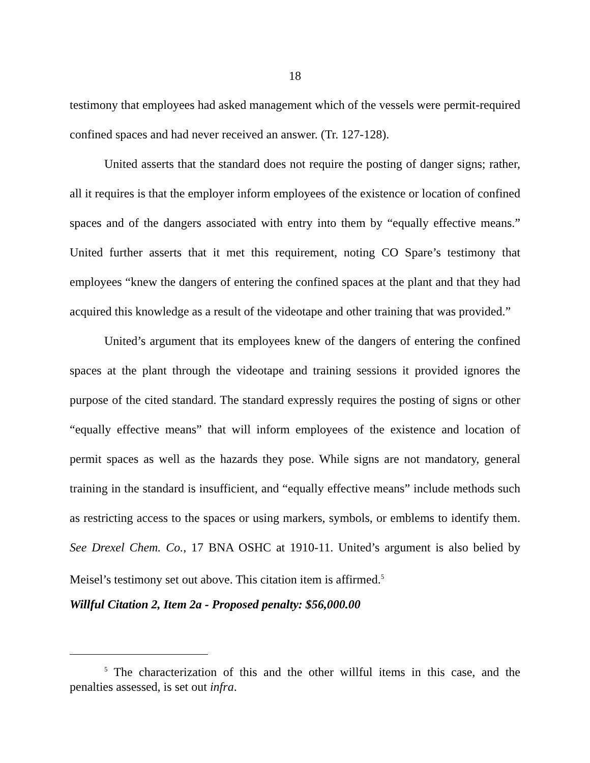18
testimony that employees had asked management which of the vessels were permit-required confined spaces and had never received an answer. (Tr. 127-128).
United asserts that the standard does not require the posting of danger signs; rather, all it requires is that the employer inform employees of the existence or location of confined spaces and of the dangers associated with entry into them by “equally effective means.” United further asserts that it met this requirement, noting CO Spare’s testimony that employees “knew the dangers of entering the confined spaces at the plant and that they had acquired this knowledge as a result of the videotape and other training that was provided.”
United’s argument that its employees knew of the dangers of entering the confined spaces at the plant through the videotape and training sessions it provided ignores the purpose of the cited standard. The standard expressly requires the posting of signs or other “equally effective means” that will inform employees of the existence and location of permit spaces as well as the hazards they pose. While signs are not mandatory, general training in the standard is insufficient, and “equally effective means” include methods such as restricting access to the spaces or using markers, symbols, or emblems to identify them. See Drexel Chem. Co., 17 BNA OSHC at 1910-11. United’s argument is also belied by Meisel’s testimony set out above. This citation item is affirmed.<sup>5</sup>
Willful Citation 2, Item 2a - Proposed penalty: $56,000.00
<sup>5</sup> The characterization of this and the other willful items in this case, and the penalties assessed, is set out infra.